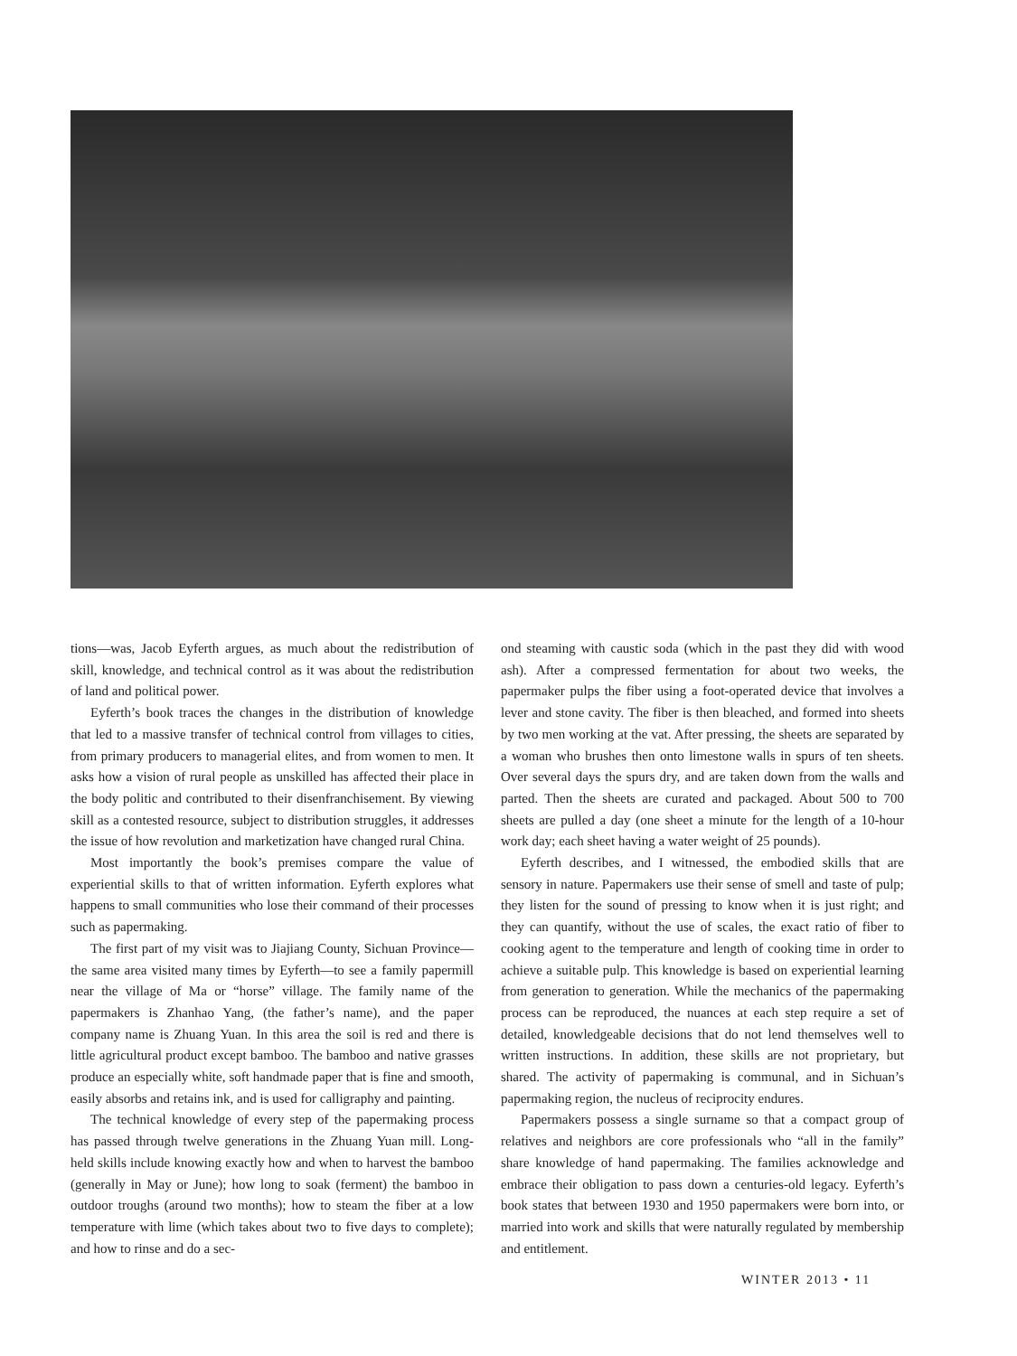tions—was, Jacob Eyferth argues, as much about the redistribution of skill, knowledge, and technical control as it was about the redistribution of land and political power.
Eyferth’s book traces the changes in the distribution of knowledge that led to a massive transfer of technical control from villages to cities, from primary producers to managerial elites, and from women to men. It asks how a vision of rural people as unskilled has affected their place in the body politic and contributed to their disenfranchisement. By viewing skill as a contested resource, subject to distribution struggles, it addresses the issue of how revolution and marketization have changed rural China.
Most importantly the book’s premises compare the value of experiential skills to that of written information. Eyferth explores what happens to small communities who lose their command of their processes such as papermaking.
The first part of my visit was to Jiajiang County, Sichuan Province—the same area visited many times by Eyferth—to see a family papermill near the village of Ma or “horse” village. The family name of the papermakers is Zhanhao Yang, (the father’s name), and the paper company name is Zhuang Yuan. In this area the soil is red and there is little agricultural product except bamboo. The bamboo and native grasses produce an especially white, soft handmade paper that is fine and smooth, easily absorbs and retains ink, and is used for calligraphy and painting.
The technical knowledge of every step of the papermaking process has passed through twelve generations in the Zhuang Yuan mill. Long-held skills include knowing exactly how and when to harvest the bamboo (generally in May or June); how long to soak (ferment) the bamboo in outdoor troughs (around two months); how to steam the fiber at a low temperature with lime (which takes about two to five days to complete); and how to rinse and do a sec-
ond steaming with caustic soda (which in the past they did with wood ash). After a compressed fermentation for about two weeks, the papermaker pulps the fiber using a foot-operated device that involves a lever and stone cavity. The fiber is then bleached, and formed into sheets by two men working at the vat. After pressing, the sheets are separated by a woman who brushes then onto limestone walls in spurs of ten sheets. Over several days the spurs dry, and are taken down from the walls and parted. Then the sheets are curated and packaged. About 500 to 700 sheets are pulled a day (one sheet a minute for the length of a 10-hour work day; each sheet having a water weight of 25 pounds).
Eyferth describes, and I witnessed, the embodied skills that are sensory in nature. Papermakers use their sense of smell and taste of pulp; they listen for the sound of pressing to know when it is just right; and they can quantify, without the use of scales, the exact ratio of fiber to cooking agent to the temperature and length of cooking time in order to achieve a suitable pulp. This knowledge is based on experiential learning from generation to generation. While the mechanics of the papermaking process can be reproduced, the nuances at each step require a set of detailed, knowledgeable decisions that do not lend themselves well to written instructions. In addition, these skills are not proprietary, but shared. The activity of papermaking is communal, and in Sichuan’s papermaking region, the nucleus of reciprocity endures.
Papermakers possess a single surname so that a compact group of relatives and neighbors are core professionals who “all in the family” share knowledge of hand papermaking. The families acknowledge and embrace their obligation to pass down a centuries-old legacy. Eyferth’s book states that between 1930 and 1950 papermakers were born into, or married into work and skills that were naturally regulated by membership and entitlement.
WINTER 2013 • 11